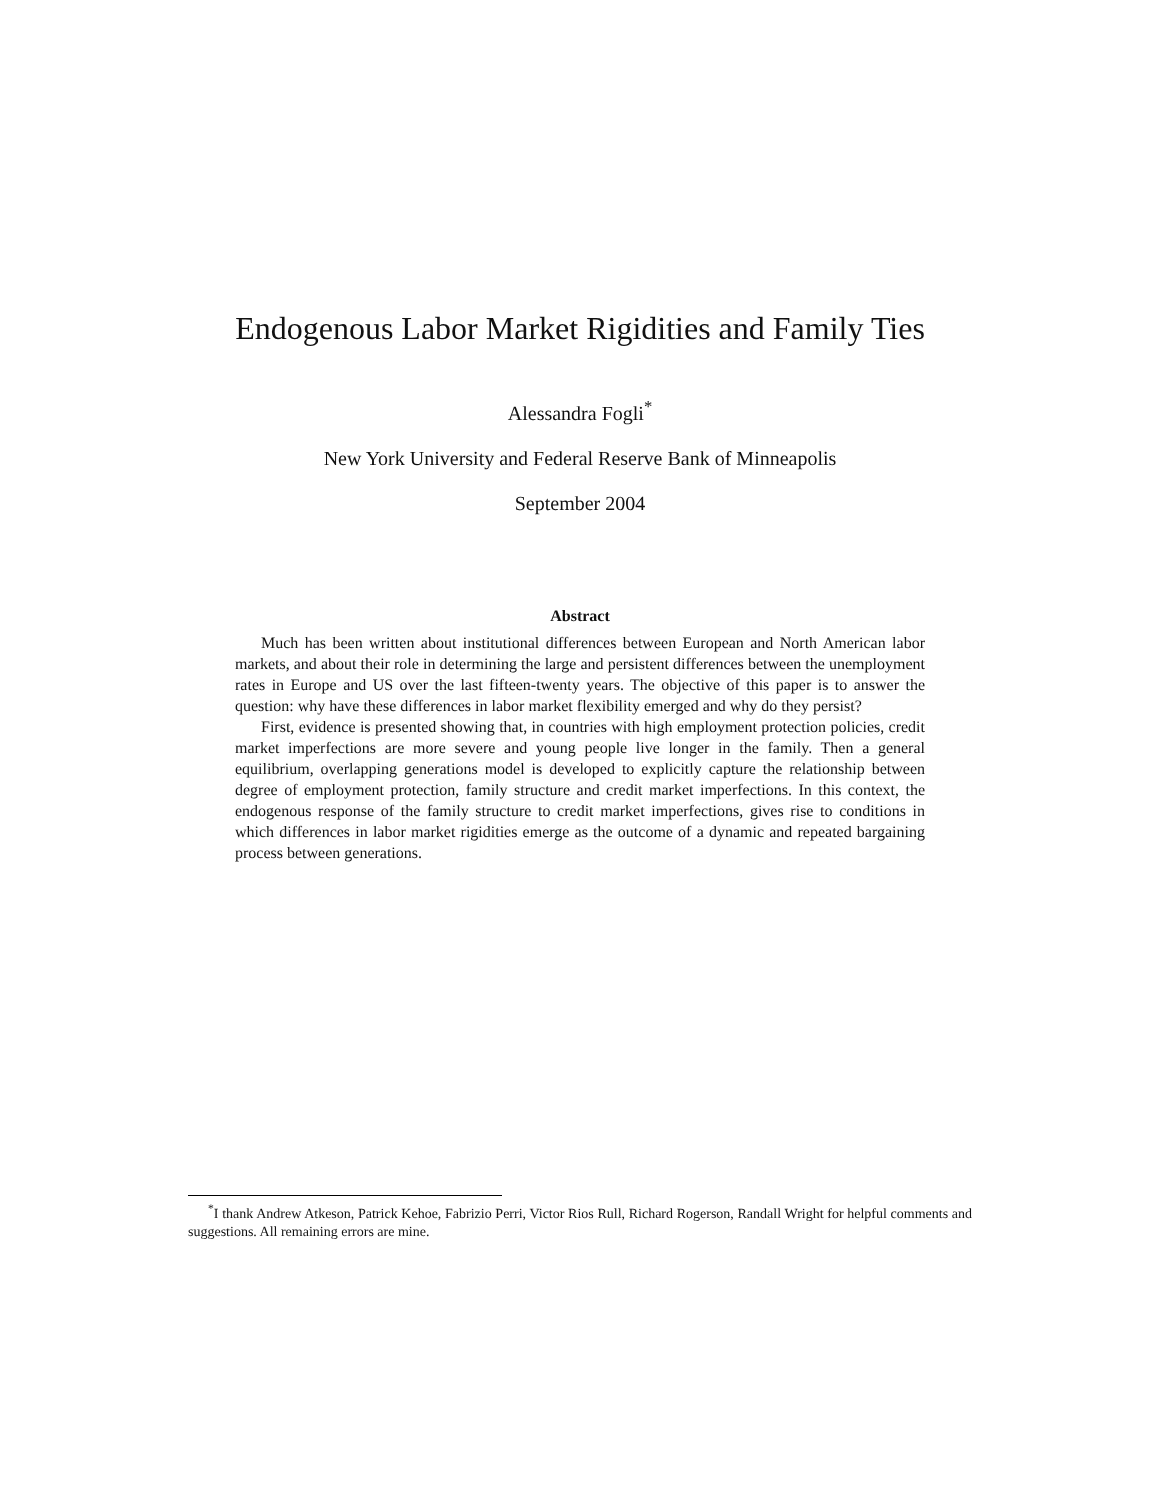Endogenous Labor Market Rigidities and Family Ties
Alessandra Fogli<sup>*</sup>
New York University and Federal Reserve Bank of Minneapolis
September 2004
Abstract
Much has been written about institutional differences between European and North American labor markets, and about their role in determining the large and persistent differences between the unemployment rates in Europe and US over the last fifteen-twenty years. The objective of this paper is to answer the question: why have these differences in labor market flexibility emerged and why do they persist?
First, evidence is presented showing that, in countries with high employment protection policies, credit market imperfections are more severe and young people live longer in the family. Then a general equilibrium, overlapping generations model is developed to explicitly capture the relationship between degree of employment protection, family structure and credit market imperfections. In this context, the endogenous response of the family structure to credit market imperfections, gives rise to conditions in which differences in labor market rigidities emerge as the outcome of a dynamic and repeated bargaining process between generations.
<sup>*</sup> I thank Andrew Atkeson, Patrick Kehoe, Fabrizio Perri, Victor Rios Rull, Richard Rogerson, Randall Wright for helpful comments and suggestions. All remaining errors are mine.